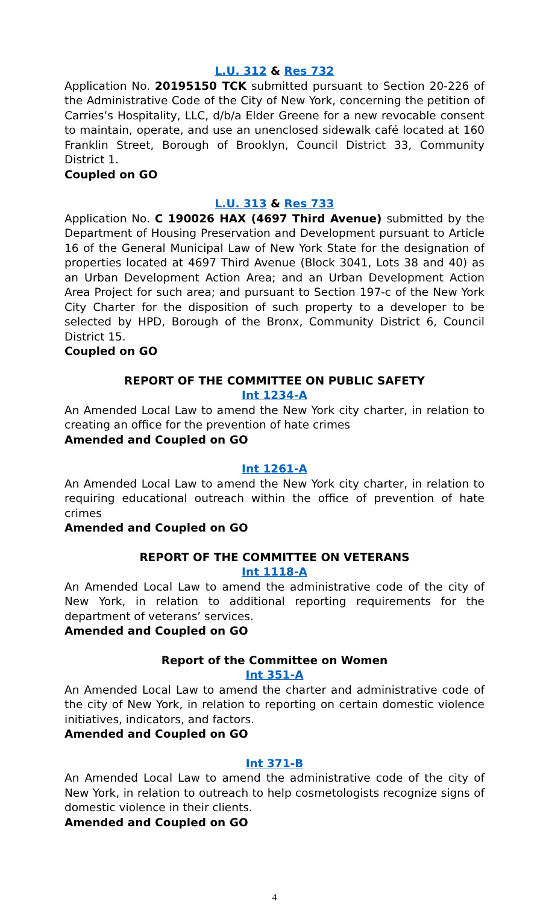L.U. 312 & Res 732
Application No. 20195150 TCK submitted pursuant to Section 20-226 of the Administrative Code of the City of New York, concerning the petition of Carries’s Hospitality, LLC, d/b/a Elder Greene for a new revocable consent to maintain, operate, and use an unenclosed sidewalk café located at 160 Franklin Street, Borough of Brooklyn, Council District 33, Community District 1.
Coupled on GO
L.U. 313 & Res 733
Application No. C 190026 HAX (4697 Third Avenue) submitted by the Department of Housing Preservation and Development pursuant to Article 16 of the General Municipal Law of New York State for the designation of properties located at 4697 Third Avenue (Block 3041, Lots 38 and 40) as an Urban Development Action Area; and an Urban Development Action Area Project for such area; and pursuant to Section 197-c of the New York City Charter for the disposition of such property to a developer to be selected by HPD, Borough of the Bronx, Community District 6, Council District 15.
Coupled on GO
REPORT OF THE COMMITTEE ON PUBLIC SAFETY
Int 1234-A
An Amended Local Law to amend the New York city charter, in relation to creating an office for the prevention of hate crimes
Amended and Coupled on GO
Int 1261-A
An Amended Local Law to amend the New York city charter, in relation to requiring educational outreach within the office of prevention of hate crimes
Amended and Coupled on GO
REPORT OF THE COMMITTEE ON VETERANS
Int 1118-A
An Amended Local Law to amend the administrative code of the city of New York, in relation to additional reporting requirements for the department of veterans’ services.
Amended and Coupled on GO
Report of the Committee on Women
Int 351-A
An Amended Local Law to amend the charter and administrative code of the city of New York, in relation to reporting on certain domestic violence initiatives, indicators, and factors.
Amended and Coupled on GO
Int 371-B
An Amended Local Law to amend the administrative code of the city of New York, in relation to outreach to help cosmetologists recognize signs of domestic violence in their clients.
Amended and Coupled on GO
4